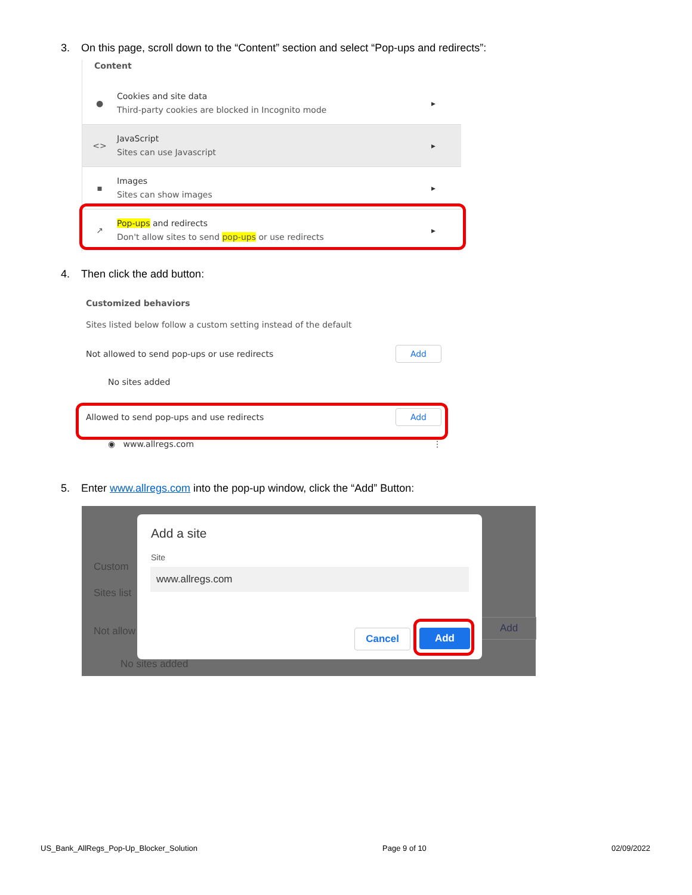3. On this page, scroll down to the “Content” section and select “Pop-ups and redirects”:
Content
●
Cookies and site data
Third-party cookies are blocked in Incognito mode
▸
<>
JavaScript
Sites can use Javascript
▸
▪
Images
Sites can show images
▸
↗
Pop-ups and redirects
Don't allow sites to send pop-ups or use redirects
▸
4. Then click the add button:
Customized behaviors
Sites listed below follow a custom setting instead of the default
Not allowed to send pop-ups or use redirects Add
No sites added
Allowed to send pop-ups and use redirects Add
◉ www.allregs.com ⋮
5. Enter www.allregs.com into the pop-up window, click the “Add” Button:
Custom
Sites list
Not allow
No sites added
Add
Add a site
Site
www.allregs.com
Cancel Add
US_Bank_AllRegs_Pop-Up_Blocker_Solution Page 9 of 10 02/09/2022